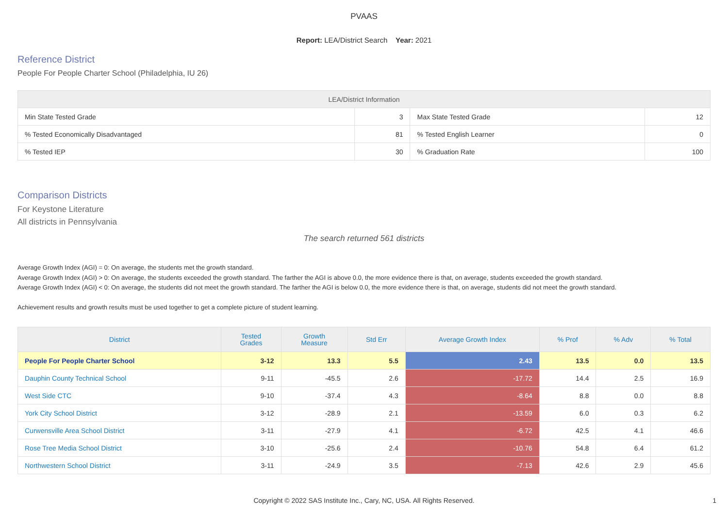PVAAS
Report: LEA/District Search Year: 2021
Reference District
People For People Charter School (Philadelphia, IU 26)
| LEA/District Information | | | |
| --- | --- | --- | --- |
| Min State Tested Grade | 3 | Max State Tested Grade | 12 |
| % Tested Economically Disadvantaged | 81 | % Tested English Learner | 0 |
| % Tested IEP | 30 | % Graduation Rate | 100 |
Comparison Districts
For Keystone Literature
All districts in Pennsylvania
The search returned 561 districts
Average Growth Index (AGI) = 0: On average, the students met the growth standard.
Average Growth Index (AGI) > 0: On average, the students exceeded the growth standard. The farther the AGI is above 0.0, the more evidence there is that, on average, students exceeded the growth standard.
Average Growth Index (AGI) < 0: On average, the students did not meet the growth standard. The farther the AGI is below 0.0, the more evidence there is that, on average, students did not meet the growth standard.
Achievement results and growth results must be used together to get a complete picture of student learning.
| District | Tested Grades | Growth Measure | Std Err | Average Growth Index | % Prof | % Adv | % Total |
| --- | --- | --- | --- | --- | --- | --- | --- |
| People For People Charter School | 3-12 | 13.3 | 5.5 | 2.43 | 13.5 | 0.0 | 13.5 |
| Dauphin County Technical School | 9-11 | -45.5 | 2.6 | -17.72 | 14.4 | 2.5 | 16.9 |
| West Side CTC | 9-10 | -37.4 | 4.3 | -8.64 | 8.8 | 0.0 | 8.8 |
| York City School District | 3-12 | -28.9 | 2.1 | -13.59 | 6.0 | 0.3 | 6.2 |
| Curwensville Area School District | 3-11 | -27.9 | 4.1 | -6.72 | 42.5 | 4.1 | 46.6 |
| Rose Tree Media School District | 3-10 | -25.6 | 2.4 | -10.76 | 54.8 | 6.4 | 61.2 |
| Northwestern School District | 3-11 | -24.9 | 3.5 | -7.13 | 42.6 | 2.9 | 45.6 |
Copyright © 2022 SAS Institute Inc., Cary, NC, USA. All Rights Reserved.
1